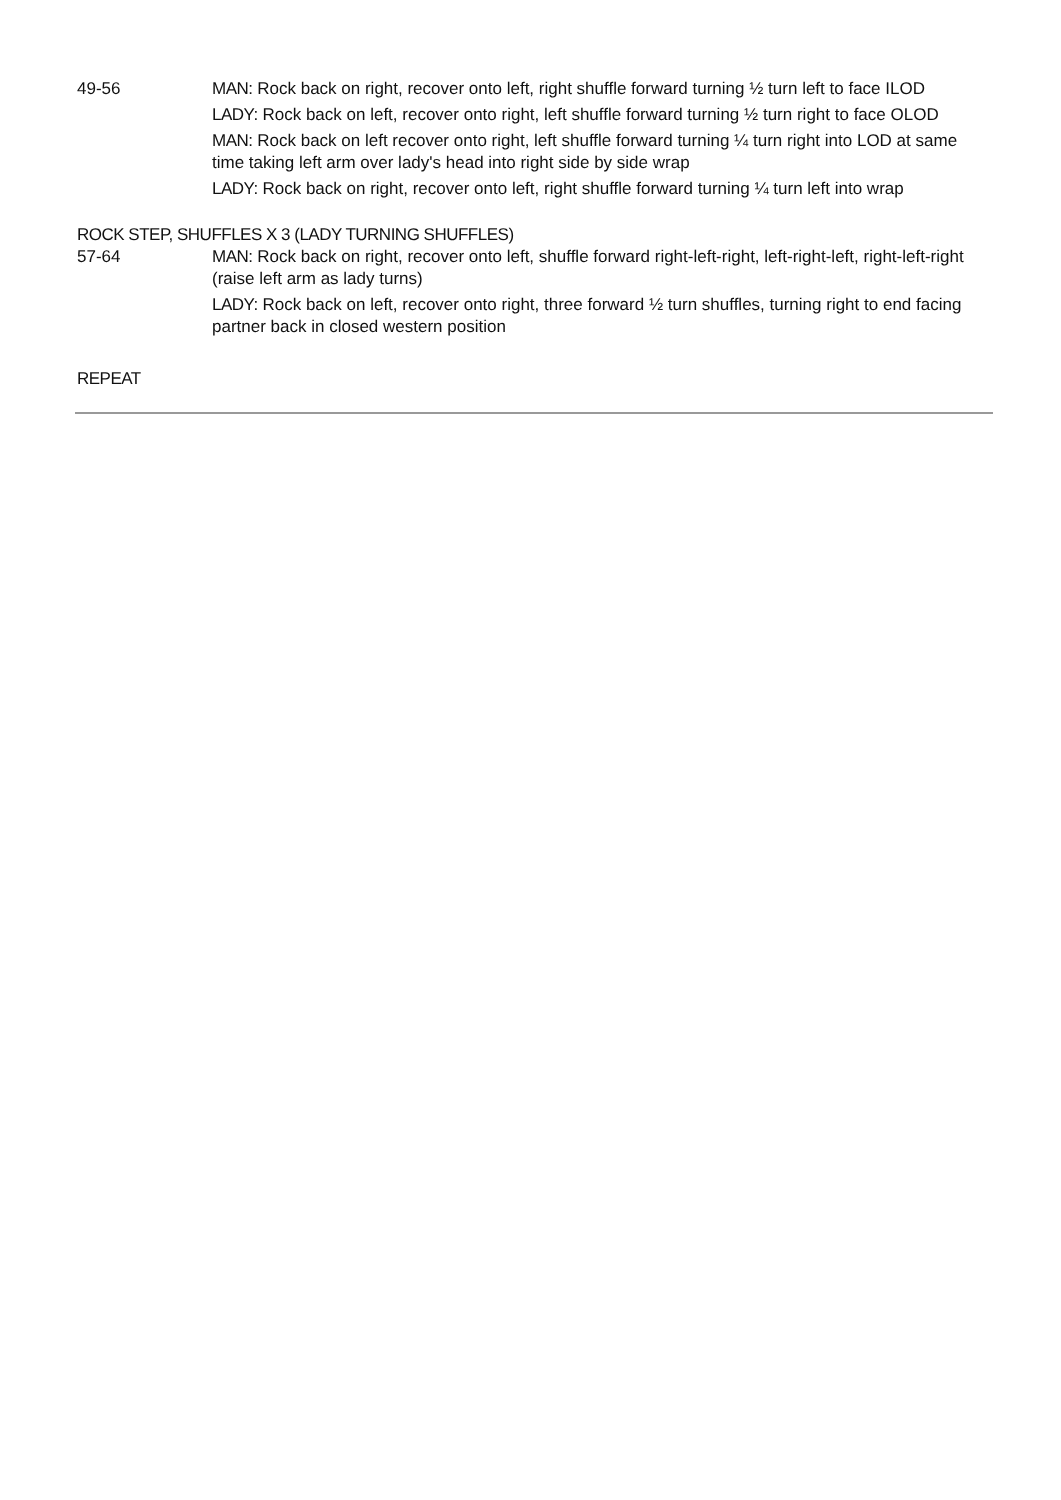49-56 MAN: Rock back on right, recover onto left, right shuffle forward turning ½ turn left to face ILOD
LADY: Rock back on left, recover onto right, left shuffle forward turning ½ turn right to face OLOD
MAN: Rock back on left recover onto right, left shuffle forward turning ¼ turn right into LOD at same time taking left arm over lady's head into right side by side wrap
LADY: Rock back on right, recover onto left, right shuffle forward turning ¼ turn left into wrap
ROCK STEP, SHUFFLES X 3 (LADY TURNING SHUFFLES)
57-64 MAN: Rock back on right, recover onto left, shuffle forward right-left-right, left-right-left, right-left-right (raise left arm as lady turns)
LADY: Rock back on left, recover onto right, three forward ½ turn shuffles, turning right to end facing partner back in closed western position
REPEAT